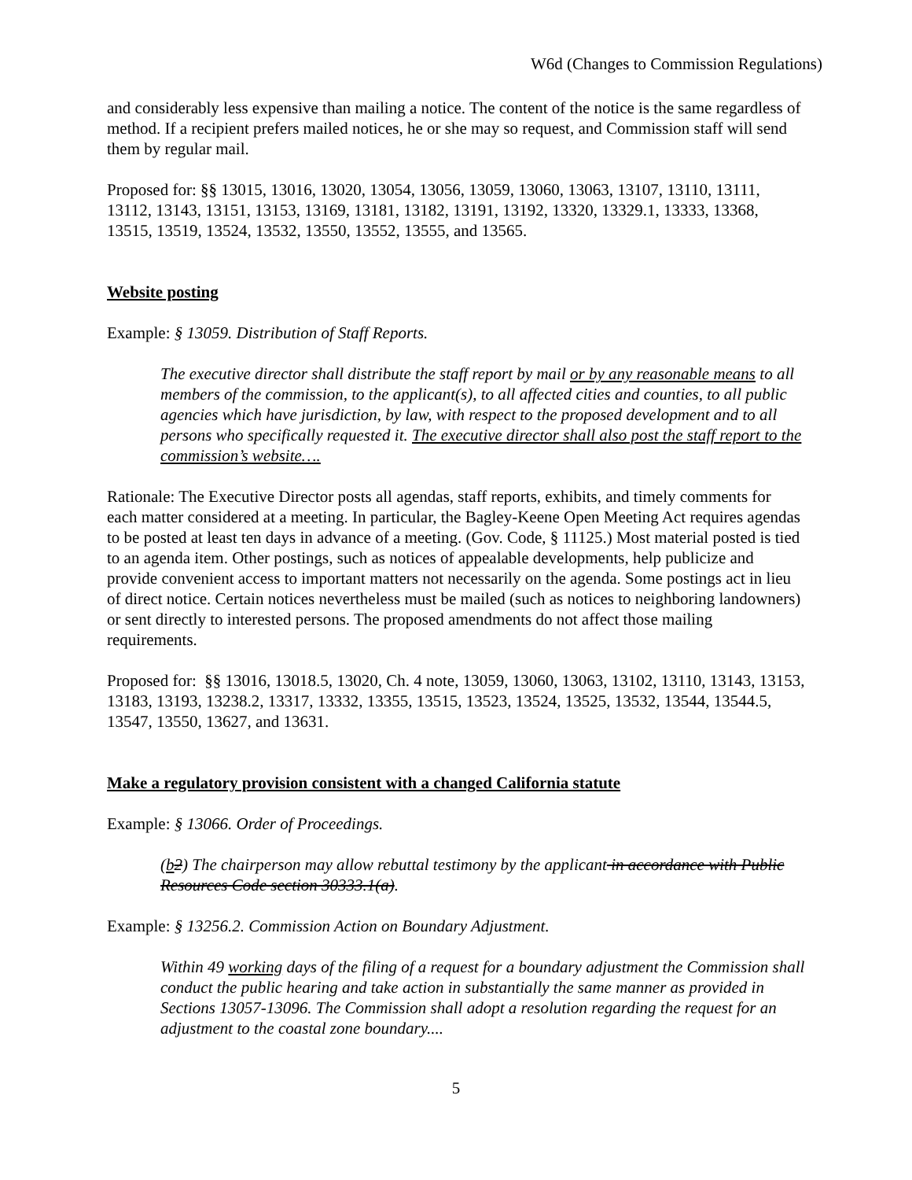W6d (Changes to Commission Regulations)
and considerably less expensive than mailing a notice. The content of the notice is the same regardless of method. If a recipient prefers mailed notices, he or she may so request, and Commission staff will send them by regular mail.
Proposed for: §§ 13015, 13016, 13020, 13054, 13056, 13059, 13060, 13063, 13107, 13110, 13111, 13112, 13143, 13151, 13153, 13169, 13181, 13182, 13191, 13192, 13320, 13329.1, 13333, 13368, 13515, 13519, 13524, 13532, 13550, 13552, 13555, and 13565.
Website posting
Example: § 13059. Distribution of Staff Reports.
The executive director shall distribute the staff report by mail or by any reasonable means to all members of the commission, to the applicant(s), to all affected cities and counties, to all public agencies which have jurisdiction, by law, with respect to the proposed development and to all persons who specifically requested it. The executive director shall also post the staff report to the commission’s website….
Rationale: The Executive Director posts all agendas, staff reports, exhibits, and timely comments for each matter considered at a meeting. In particular, the Bagley-Keene Open Meeting Act requires agendas to be posted at least ten days in advance of a meeting. (Gov. Code, § 11125.) Most material posted is tied to an agenda item. Other postings, such as notices of appealable developments, help publicize and provide convenient access to important matters not necessarily on the agenda. Some postings act in lieu of direct notice. Certain notices nevertheless must be mailed (such as notices to neighboring landowners) or sent directly to interested persons. The proposed amendments do not affect those mailing requirements.
Proposed for: §§ 13016, 13018.5, 13020, Ch. 4 note, 13059, 13060, 13063, 13102, 13110, 13143, 13153, 13183, 13193, 13238.2, 13317, 13332, 13355, 13515, 13523, 13524, 13525, 13532, 13544, 13544.5, 13547, 13550, 13627, and 13631.
Make a regulatory provision consistent with a changed California statute
Example: § 13066. Order of Proceedings.
(b 2) The chairperson may allow rebuttal testimony by the applicant in accordance with Public Resources Code section 30333.1(a).
Example: § 13256.2. Commission Action on Boundary Adjustment.
Within 49 working days of the filing of a request for a boundary adjustment the Commission shall conduct the public hearing and take action in substantially the same manner as provided in Sections 13057-13096. The Commission shall adopt a resolution regarding the request for an adjustment to the coastal zone boundary....
5